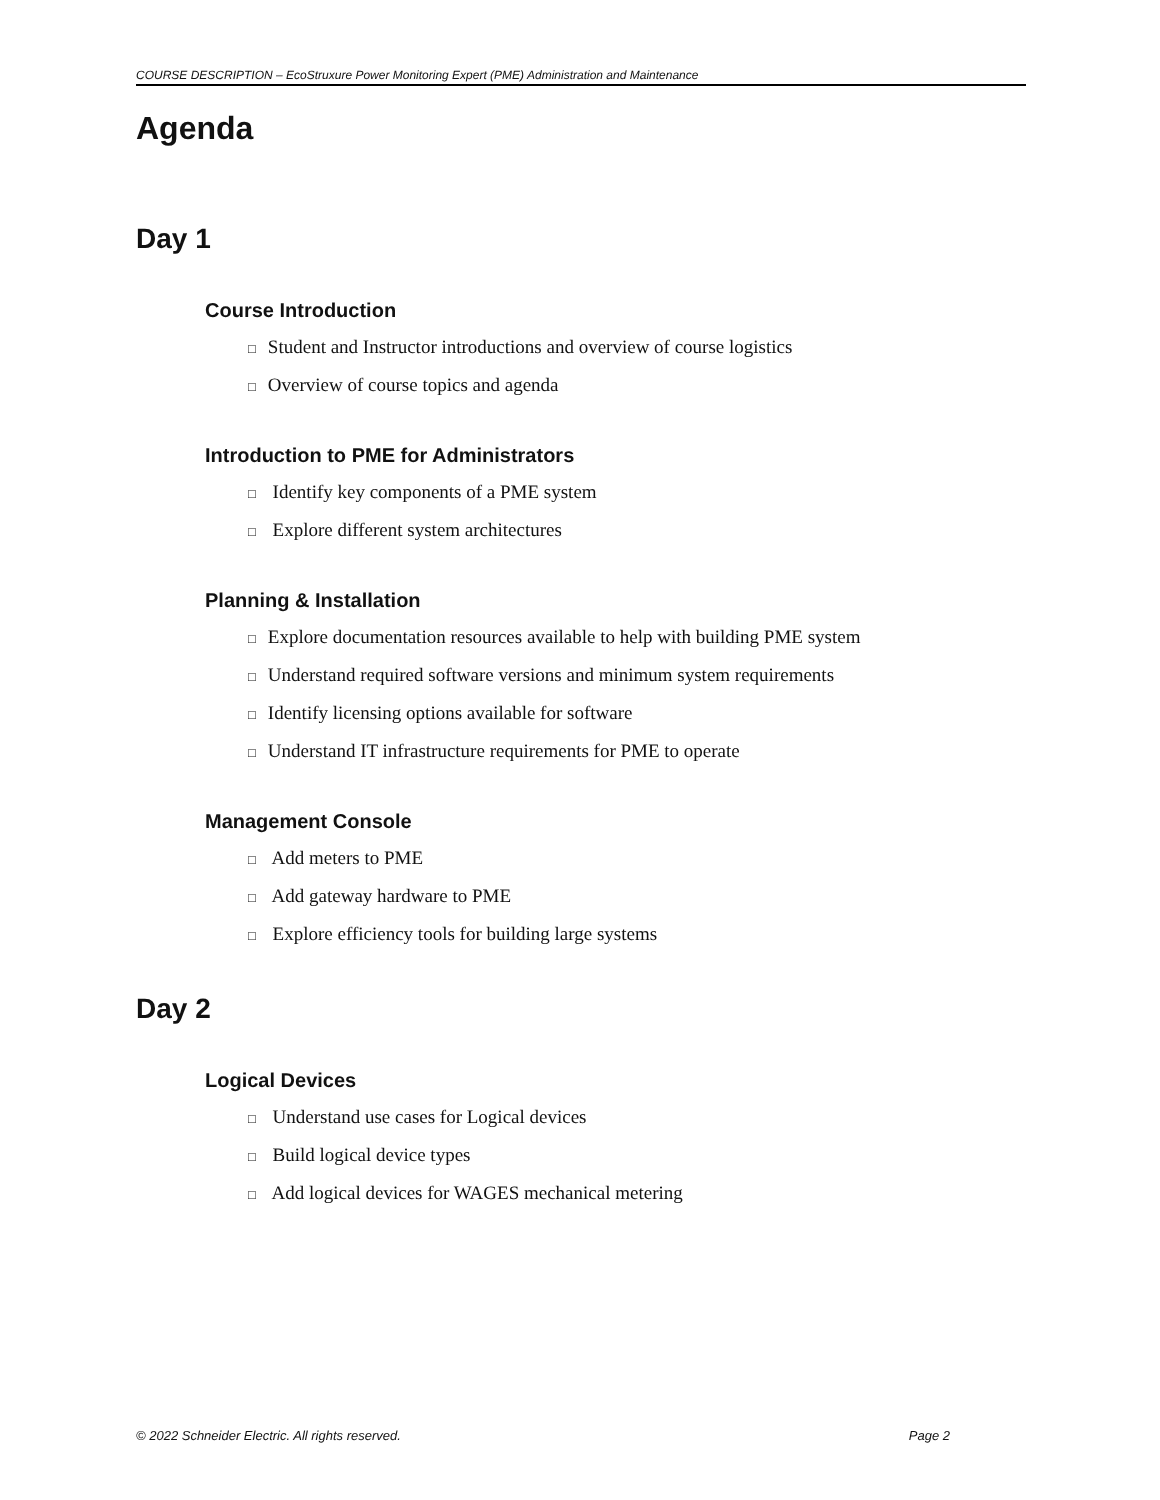COURSE DESCRIPTION – EcoStruxure Power Monitoring Expert (PME) Administration and Maintenance
Agenda
Day 1
Course Introduction
□ Student and Instructor introductions and overview of course logistics
□ Overview of course topics and agenda
Introduction to PME for Administrators
□ Identify key components of a PME system
□ Explore different system architectures
Planning & Installation
□ Explore documentation resources available to help with building PME system
□ Understand required software versions and minimum system requirements
□ Identify licensing options available for software
□ Understand IT infrastructure requirements for PME to operate
Management Console
□ Add meters to PME
□ Add gateway hardware to PME
□ Explore efficiency tools for building large systems
Day 2
Logical Devices
□ Understand use cases for Logical devices
□ Build logical device types
□ Add logical devices for WAGES mechanical metering
© 2022 Schneider Electric. All rights reserved. Page 2